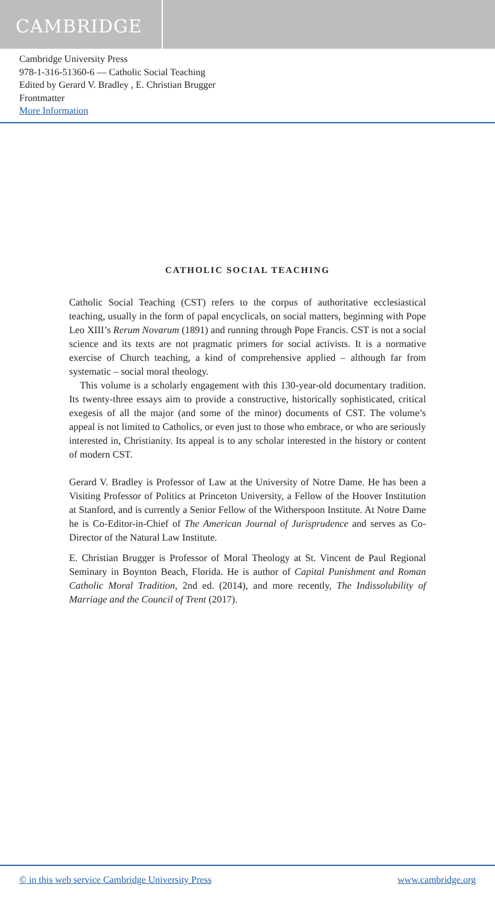CAMBRIDGE
Cambridge University Press
978-1-316-51360-6 — Catholic Social Teaching
Edited by Gerard V. Bradley , E. Christian Brugger
Frontmatter
More Information
CATHOLIC SOCIAL TEACHING
Catholic Social Teaching (CST) refers to the corpus of authoritative ecclesiastical teaching, usually in the form of papal encyclicals, on social matters, beginning with Pope Leo XIII’s Rerum Novarum (1891) and running through Pope Francis. CST is not a social science and its texts are not pragmatic primers for social activists. It is a normative exercise of Church teaching, a kind of comprehensive applied – although far from systematic – social moral theology.
This volume is a scholarly engagement with this 130-year-old documentary tradition. Its twenty-three essays aim to provide a constructive, historically sophisticated, critical exegesis of all the major (and some of the minor) documents of CST. The volume’s appeal is not limited to Catholics, or even just to those who embrace, or who are seriously interested in, Christianity. Its appeal is to any scholar interested in the history or content of modern CST.
Gerard V. Bradley is Professor of Law at the University of Notre Dame. He has been a Visiting Professor of Politics at Princeton University, a Fellow of the Hoover Institution at Stanford, and is currently a Senior Fellow of the Witherspoon Institute. At Notre Dame he is Co-Editor-in-Chief of The American Journal of Jurisprudence and serves as Co-Director of the Natural Law Institute.
E. Christian Brugger is Professor of Moral Theology at St. Vincent de Paul Regional Seminary in Boynton Beach, Florida. He is author of Capital Punishment and Roman Catholic Moral Tradition, 2nd ed. (2014), and more recently, The Indissolubility of Marriage and the Council of Trent (2017).
© in this web service Cambridge University Press www.cambridge.org